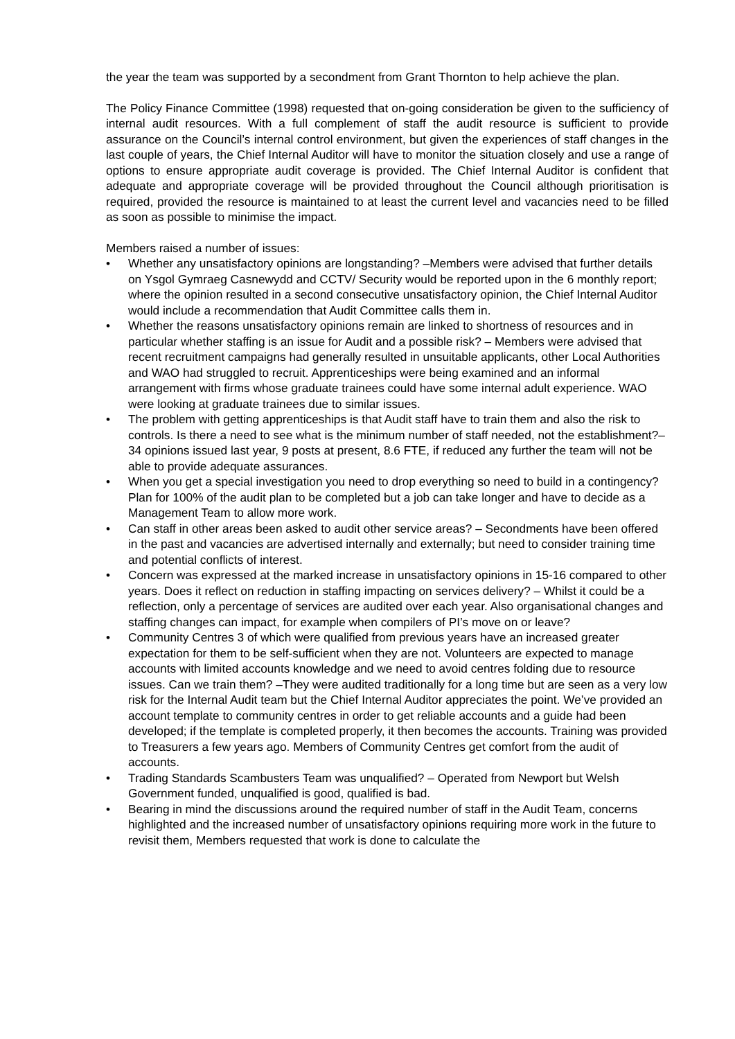the year the team was supported by a secondment from Grant Thornton to help achieve the plan.
The Policy Finance Committee (1998) requested that on-going consideration be given to the sufficiency of internal audit resources. With a full complement of staff the audit resource is sufficient to provide assurance on the Council’s internal control environment, but given the experiences of staff changes in the last couple of years, the Chief Internal Auditor will have to monitor the situation closely and use a range of options to ensure appropriate audit coverage is provided. The Chief Internal Auditor is confident that adequate and appropriate coverage will be provided throughout the Council although prioritisation is required, provided the resource is maintained to at least the current level and vacancies need to be filled as soon as possible to minimise the impact.
Members raised a number of issues:
• Whether any unsatisfactory opinions are longstanding? –Members were advised that further details on Ysgol Gymraeg Casnewydd and CCTV/ Security would be reported upon in the 6 monthly report; where the opinion resulted in a second consecutive unsatisfactory opinion, the Chief Internal Auditor would include a recommendation that Audit Committee calls them in.
• Whether the reasons unsatisfactory opinions remain are linked to shortness of resources and in particular whether staffing is an issue for Audit and a possible risk? – Members were advised that recent recruitment campaigns had generally resulted in unsuitable applicants, other Local Authorities and WAO had struggled to recruit. Apprenticeships were being examined and an informal arrangement with firms whose graduate trainees could have some internal adult experience. WAO were looking at graduate trainees due to similar issues.
• The problem with getting apprenticeships is that Audit staff have to train them and also the risk to controls. Is there a need to see what is the minimum number of staff needed, not the establishment?– 34 opinions issued last year, 9 posts at present, 8.6 FTE, if reduced any further the team will not be able to provide adequate assurances.
• When you get a special investigation you need to drop everything so need to build in a contingency? Plan for 100% of the audit plan to be completed but a job can take longer and have to decide as a Management Team to allow more work.
• Can staff in other areas been asked to audit other service areas? – Secondments have been offered in the past and vacancies are advertised internally and externally; but need to consider training time and potential conflicts of interest.
• Concern was expressed at the marked increase in unsatisfactory opinions in 15-16 compared to other years. Does it reflect on reduction in staffing impacting on services delivery? – Whilst it could be a reflection, only a percentage of services are audited over each year. Also organisational changes and staffing changes can impact, for example when compilers of PI’s move on or leave?
• Community Centres 3 of which were qualified from previous years have an increased greater expectation for them to be self-sufficient when they are not. Volunteers are expected to manage accounts with limited accounts knowledge and we need to avoid centres folding due to resource issues. Can we train them? –They were audited traditionally for a long time but are seen as a very low risk for the Internal Audit team but the Chief Internal Auditor appreciates the point. We’ve provided an account template to community centres in order to get reliable accounts and a guide had been developed; if the template is completed properly, it then becomes the accounts. Training was provided to Treasurers a few years ago. Members of Community Centres get comfort from the audit of accounts.
• Trading Standards Scambusters Team was unqualified? – Operated from Newport but Welsh Government funded, unqualified is good, qualified is bad.
• Bearing in mind the discussions around the required number of staff in the Audit Team, concerns highlighted and the increased number of unsatisfactory opinions requiring more work in the future to revisit them, Members requested that work is done to calculate the